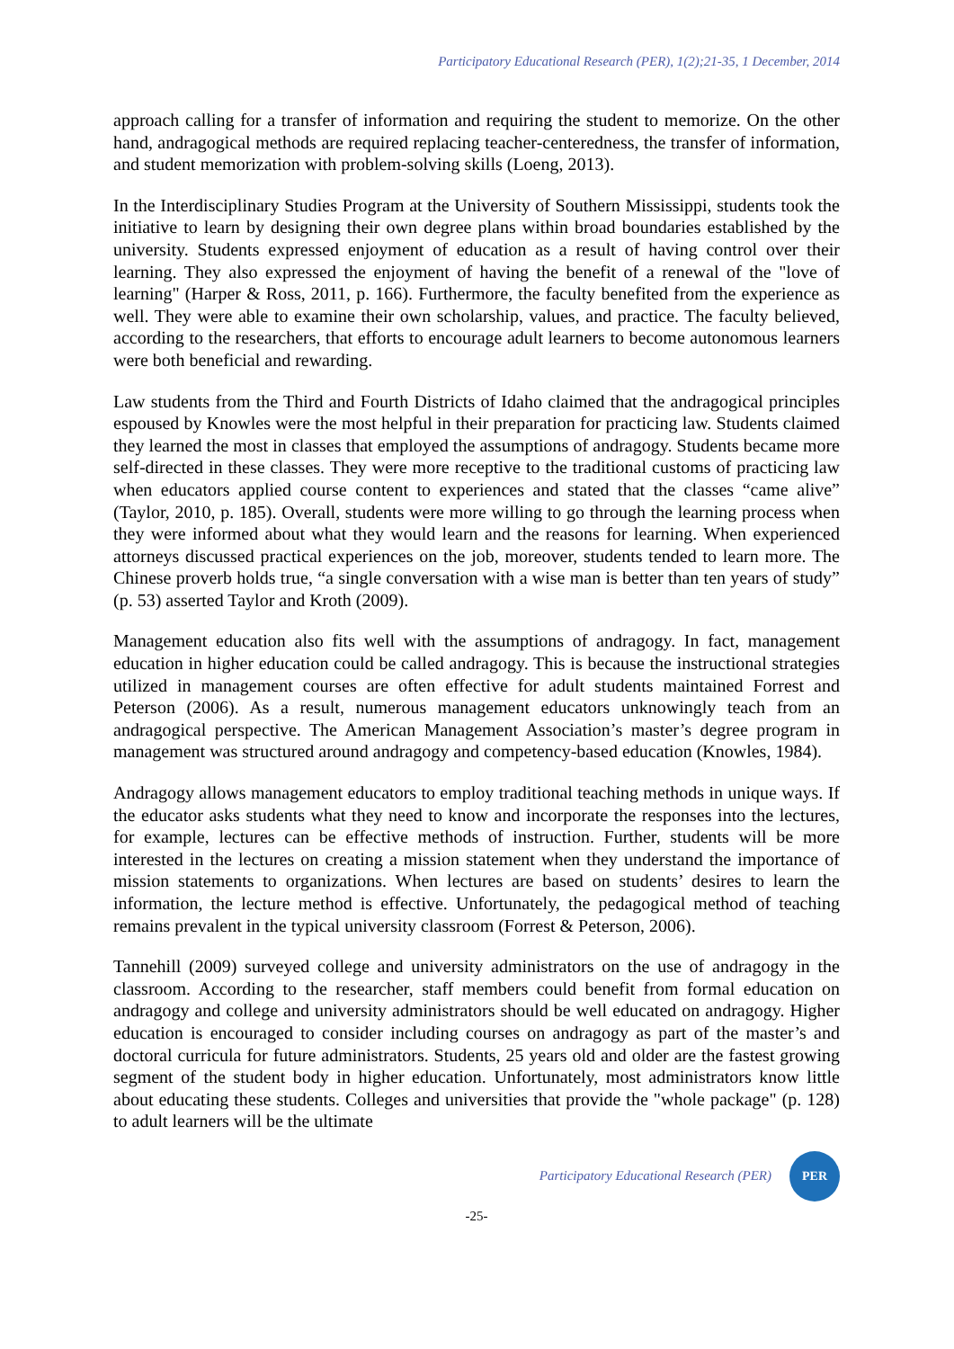Participatory Educational Research (PER), 1(2);21-35, 1 December, 2014
approach calling for a transfer of information and requiring the student to memorize. On the other hand, andragogical methods are required replacing teacher-centeredness, the transfer of information, and student memorization with problem-solving skills (Loeng, 2013).
In the Interdisciplinary Studies Program at the University of Southern Mississippi, students took the initiative to learn by designing their own degree plans within broad boundaries established by the university. Students expressed enjoyment of education as a result of having control over their learning. They also expressed the enjoyment of having the benefit of a renewal of the "love of learning" (Harper & Ross, 2011, p. 166). Furthermore, the faculty benefited from the experience as well. They were able to examine their own scholarship, values, and practice. The faculty believed, according to the researchers, that efforts to encourage adult learners to become autonomous learners were both beneficial and rewarding.
Law students from the Third and Fourth Districts of Idaho claimed that the andragogical principles espoused by Knowles were the most helpful in their preparation for practicing law. Students claimed they learned the most in classes that employed the assumptions of andragogy. Students became more self-directed in these classes. They were more receptive to the traditional customs of practicing law when educators applied course content to experiences and stated that the classes “came alive” (Taylor, 2010, p. 185). Overall, students were more willing to go through the learning process when they were informed about what they would learn and the reasons for learning. When experienced attorneys discussed practical experiences on the job, moreover, students tended to learn more. The Chinese proverb holds true, “a single conversation with a wise man is better than ten years of study” (p. 53) asserted Taylor and Kroth (2009).
Management education also fits well with the assumptions of andragogy. In fact, management education in higher education could be called andragogy. This is because the instructional strategies utilized in management courses are often effective for adult students maintained Forrest and Peterson (2006). As a result, numerous management educators unknowingly teach from an andragogical perspective. The American Management Association’s master’s degree program in management was structured around andragogy and competency-based education (Knowles, 1984).
Andragogy allows management educators to employ traditional teaching methods in unique ways. If the educator asks students what they need to know and incorporate the responses into the lectures, for example, lectures can be effective methods of instruction. Further, students will be more interested in the lectures on creating a mission statement when they understand the importance of mission statements to organizations. When lectures are based on students’ desires to learn the information, the lecture method is effective. Unfortunately, the pedagogical method of teaching remains prevalent in the typical university classroom (Forrest & Peterson, 2006).
Tannehill (2009) surveyed college and university administrators on the use of andragogy in the classroom. According to the researcher, staff members could benefit from formal education on andragogy and college and university administrators should be well educated on andragogy. Higher education is encouraged to consider including courses on andragogy as part of the master’s and doctoral curricula for future administrators. Students, 25 years old and older are the fastest growing segment of the student body in higher education. Unfortunately, most administrators know little about educating these students. Colleges and universities that provide the "whole package" (p. 128) to adult learners will be the ultimate
Participatory Educational Research (PER)
PER
-25-